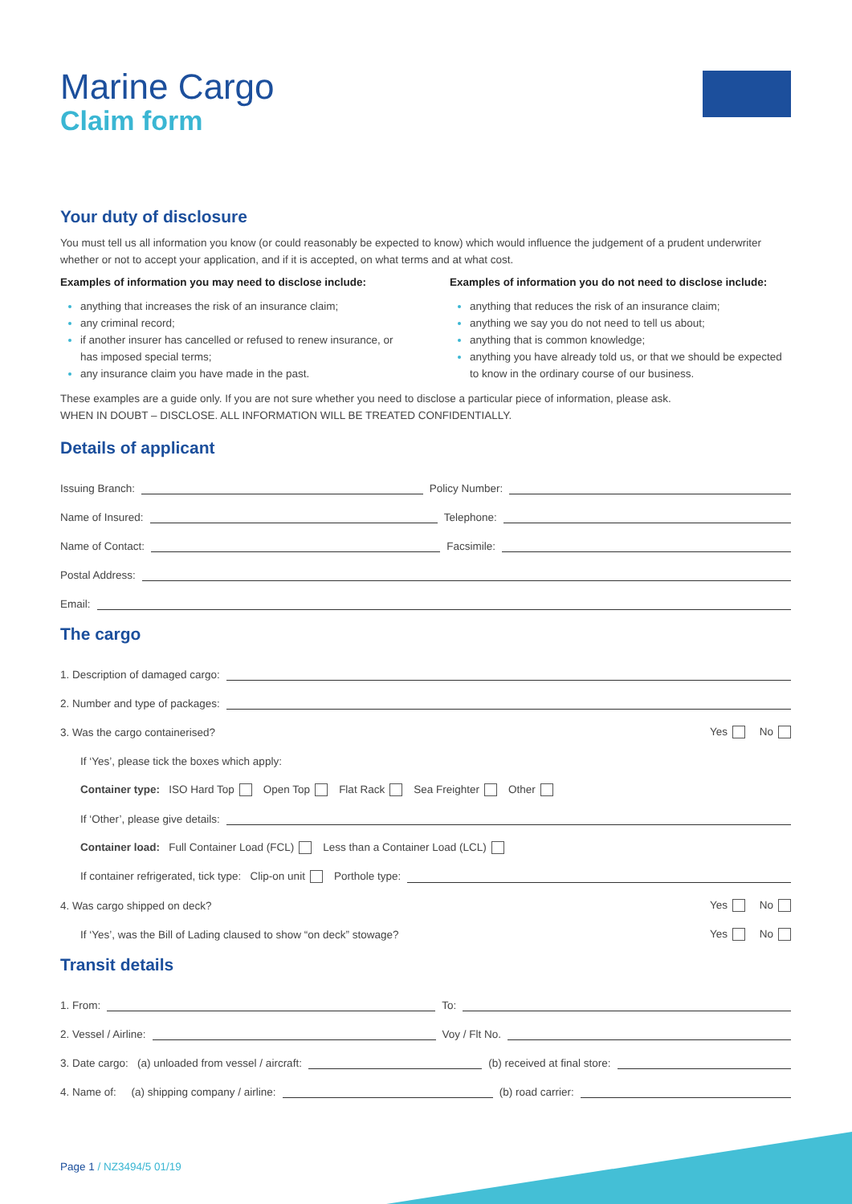Marine Cargo
Claim form
Your duty of disclosure
You must tell us all information you know (or could reasonably be expected to know) which would influence the judgement of a prudent underwriter whether or not to accept your application, and if it is accepted, on what terms and at what cost.
Examples of information you may need to disclose include:
anything that increases the risk of an insurance claim;
any criminal record;
if another insurer has cancelled or refused to renew insurance, or has imposed special terms;
any insurance claim you have made in the past.
Examples of information you do not need to disclose include:
anything that reduces the risk of an insurance claim;
anything we say you do not need to tell us about;
anything that is common knowledge;
anything you have already told us, or that we should be expected to know in the ordinary course of our business.
These examples are a guide only. If you are not sure whether you need to disclose a particular piece of information, please ask.
WHEN IN DOUBT – DISCLOSE. ALL INFORMATION WILL BE TREATED CONFIDENTIALLY.
Details of applicant
Issuing Branch: Policy Number:
Name of Insured: Telephone:
Name of Contact: Facsimile:
Postal Address:
Email:
The cargo
1. Description of damaged cargo:
2. Number and type of packages:
3. Was the cargo containerised? Yes No
If ‘Yes’, please tick the boxes which apply:
Container type: ISO Hard Top Open Top Flat Rack Sea Freighter Other
If ‘Other’, please give details:
Container load: Full Container Load (FCL) Less than a Container Load (LCL)
If container refrigerated, tick type: Clip-on unit Porthole type:
4. Was cargo shipped on deck? Yes No
If ‘Yes’, was the Bill of Lading claused to show “on deck” stowage? Yes No
Transit details
1. From: To:
2. Vessel / Airline: Voy / Flt No.
3. Date cargo: (a) unloaded from vessel / aircraft: (b) received at final store:
4. Name of: (a) shipping company / airline: (b) road carrier:
Page 1 / NZ3494/5 01/19